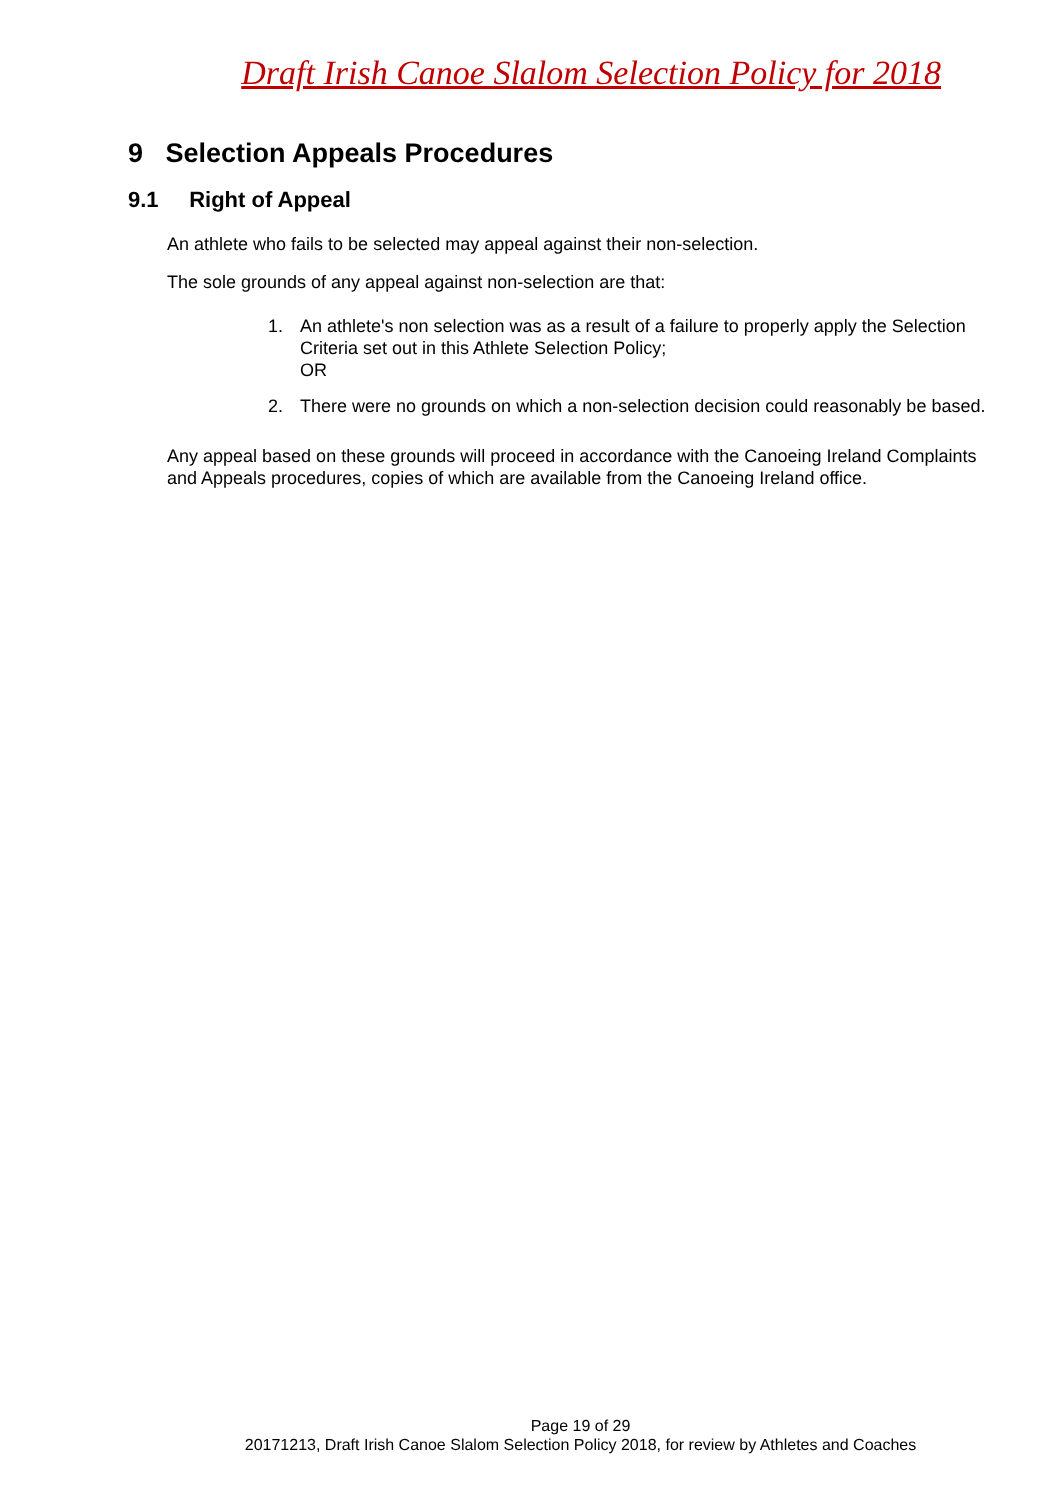Draft Irish Canoe Slalom Selection Policy for 2018
9 Selection Appeals Procedures
9.1 Right of Appeal
An athlete who fails to be selected may appeal against their non-selection.
The sole grounds of any appeal against non-selection are that:
1. An athlete's non selection was as a result of a failure to properly apply the Selection Criteria set out in this Athlete Selection Policy;
OR
2. There were no grounds on which a non-selection decision could reasonably be based.
Any appeal based on these grounds will proceed in accordance with the Canoeing Ireland Complaints and Appeals procedures, copies of which are available from the Canoeing Ireland office.
Page 19 of 29
20171213, Draft Irish Canoe Slalom Selection Policy 2018, for review by Athletes and Coaches